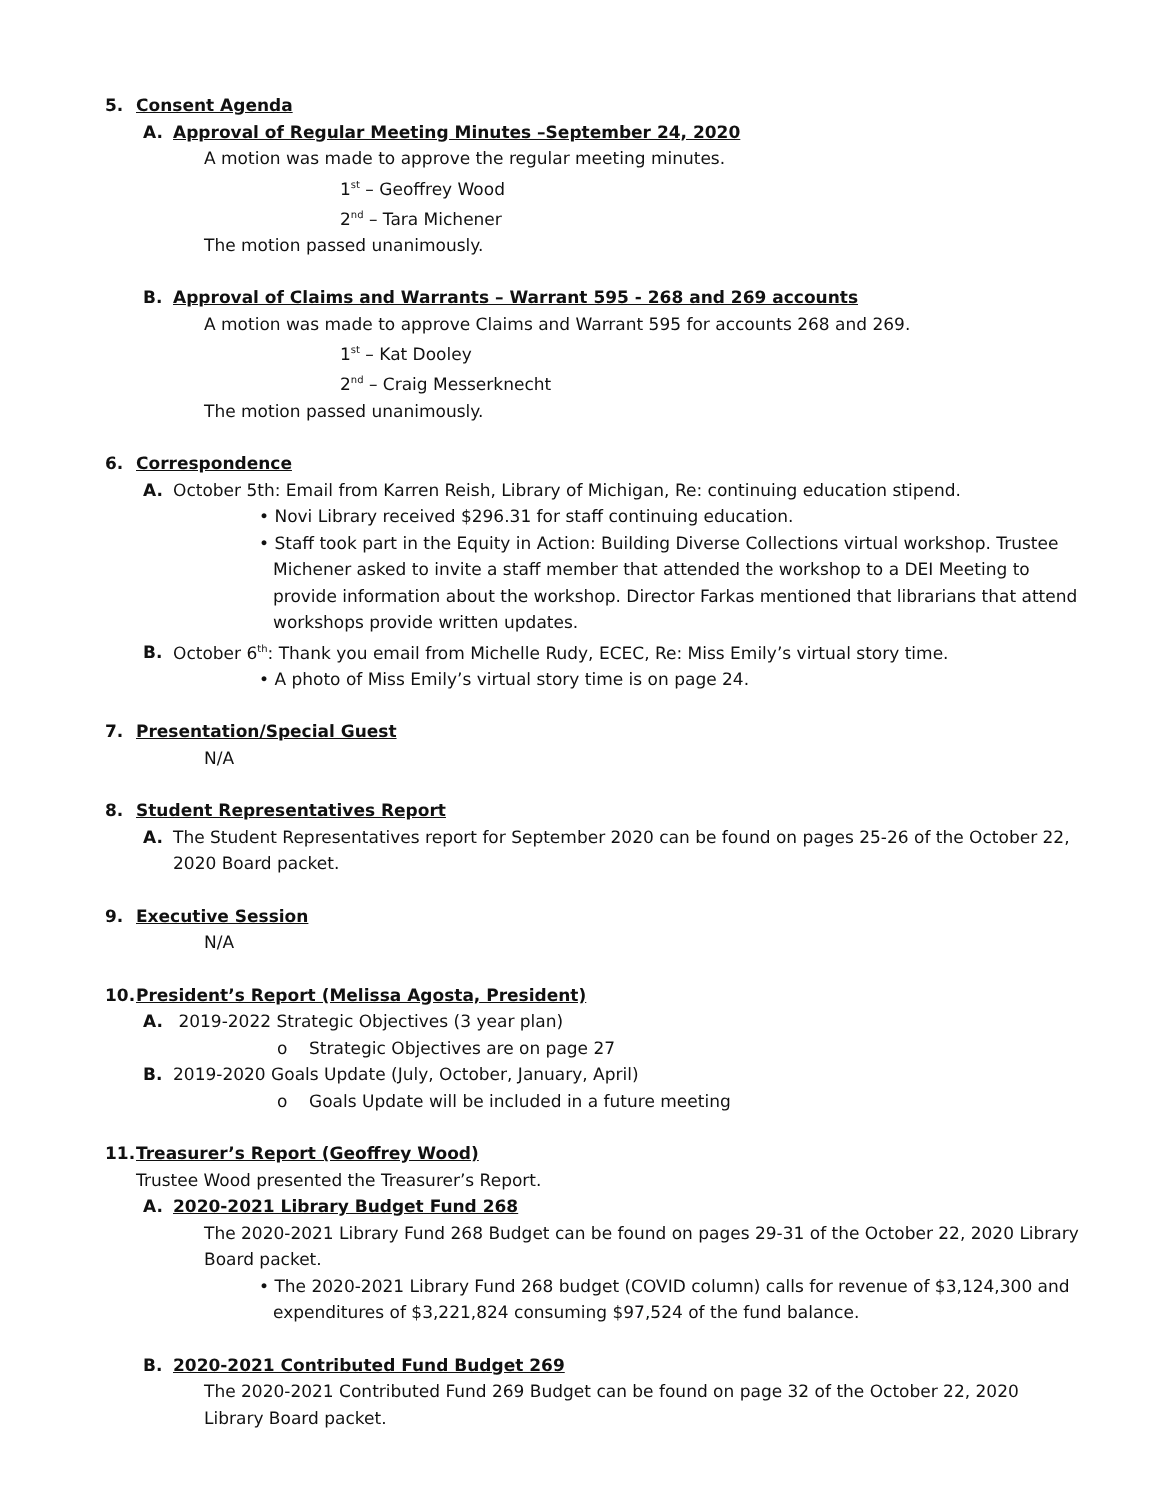5. Consent Agenda
A. Approval of Regular Meeting Minutes –September 24, 2020
A motion was made to approve the regular meeting minutes.
1<sup>st</sup> – Geoffrey Wood
2<sup>nd</sup> – Tara Michener
The motion passed unanimously.
B. Approval of Claims and Warrants – Warrant 595 - 268 and 269 accounts
A motion was made to approve Claims and Warrant 595 for accounts 268 and 269.
1<sup>st</sup> – Kat Dooley
2<sup>nd</sup> – Craig Messerknecht
The motion passed unanimously.
6. Correspondence
A. October 5th: Email from Karren Reish, Library of Michigan, Re: continuing education stipend.
• Novi Library received $296.31 for staff continuing education.
• Staff took part in the Equity in Action: Building Diverse Collections virtual workshop. Trustee Michener asked to invite a staff member that attended the workshop to a DEI Meeting to provide information about the workshop. Director Farkas mentioned that librarians that attend workshops provide written updates.
B. October 6<sup>th</sup>: Thank you email from Michelle Rudy, ECEC, Re: Miss Emily’s virtual story time.
• A photo of Miss Emily’s virtual story time is on page 24.
7. Presentation/Special Guest
N/A
8. Student Representatives Report
A. The Student Representatives report for September 2020 can be found on pages 25-26 of the October 22, 2020 Board packet.
9. Executive Session
N/A
10. President’s Report (Melissa Agosta, President)
A. 2019-2022 Strategic Objectives (3 year plan)
o Strategic Objectives are on page 27
B. 2019-2020 Goals Update (July, October, January, April)
o Goals Update will be included in a future meeting
11. Treasurer’s Report (Geoffrey Wood)
Trustee Wood presented the Treasurer’s Report.
A. 2020-2021 Library Budget Fund 268
The 2020-2021 Library Fund 268 Budget can be found on pages 29-31 of the October 22, 2020 Library Board packet.
• The 2020-2021 Library Fund 268 budget (COVID column) calls for revenue of $3,124,300 and expenditures of $3,221,824 consuming $97,524 of the fund balance.
B. 2020-2021 Contributed Fund Budget 269
The 2020-2021 Contributed Fund 269 Budget can be found on page 32 of the October 22, 2020 Library Board packet.